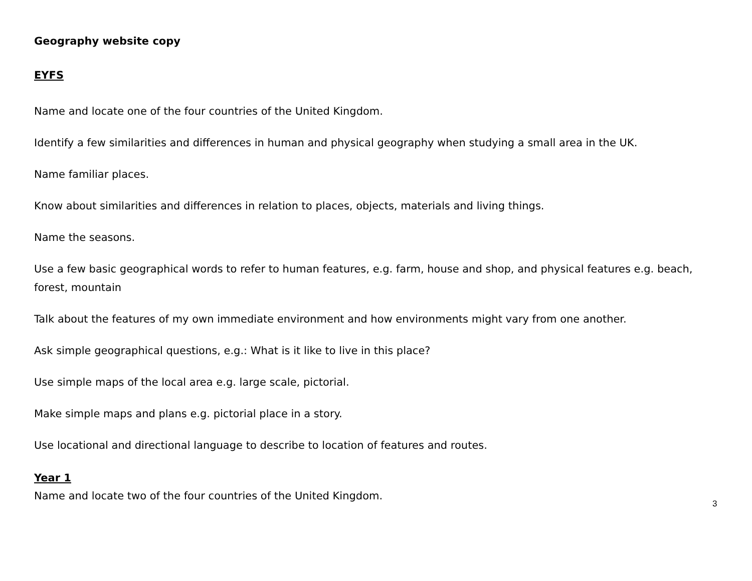Geography website copy
EYFS
Name and locate one of the four countries of the United Kingdom.
Identify a few similarities and differences in human and physical geography when studying a small area in the UK.
Name familiar places.
Know about similarities and differences in relation to places, objects, materials and living things.
Name the seasons.
Use a few basic geographical words to refer to human features, e.g. farm, house and shop, and physical features e.g. beach, forest, mountain
Talk about the features of my own immediate environment and how environments might vary from one another.
Ask simple geographical questions, e.g.: What is it like to live in this place?
Use simple maps of the local area e.g. large scale, pictorial.
Make simple maps and plans e.g. pictorial place in a story.
Use locational and directional language to describe to location of features and routes.
Year 1
Name and locate two of the four countries of the United Kingdom.
3